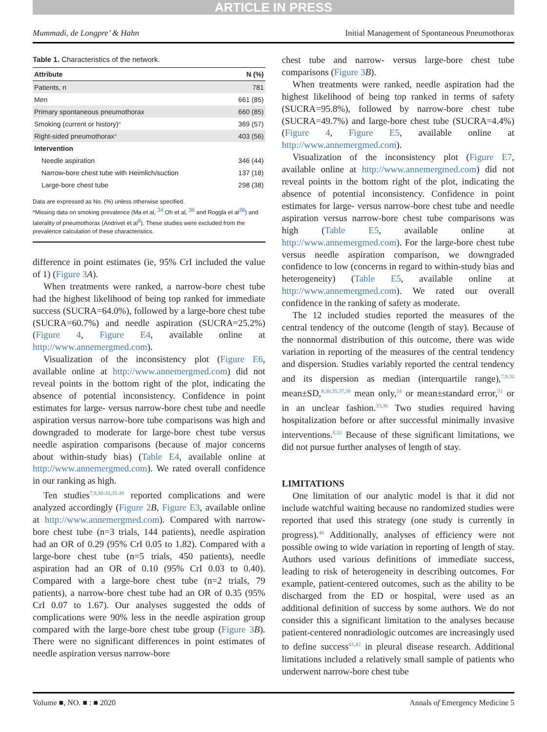ARTICLE IN PRESS
Mummadi, de Longpre’ & Hahn Initial Management of Spontaneous Pneumothorax
Table 1. Characteristics of the network.
| Attribute | N (%) |
| --- | --- |
| Patients, n | 781 |
| Men | 661 (85) |
| Primary spontaneous pneumothorax | 660 (85) |
| Smoking (current or history) * | 369 (57) |
| Right-sided pneumothorax * | 403 (56) |
| Intervention | |
| Needle aspiration | 346 (44) |
| Narrow-bore chest tube with Heimlich/suction | 137 (18) |
| Large-bore chest tube | 298 (38) |
Data are expressed as No. (%) unless otherwise specified.
*Missing data on smoking prevalence (Ma et al, <sup>34</sup> Oh et al, <sup>36</sup> and Roggla et al<sup>38</sup>) and laterality of pneumothorax (Andrivet et al<sup>8</sup>). These studies were excluded from the prevalence calculation of these characteristics.
difference in point estimates (ie, 95% CrI included the value of 1) (Figure 3 A).
When treatments were ranked, a narrow-bore chest tube had the highest likelihood of being top ranked for immediate success (SUCRA=64.0%), followed by a large-bore chest tube (SUCRA=60.7%) and needle aspiration (SUCRA=25.2%) (Figure 4, Figure E4, available online at http://www.annemergmed.com).
Visualization of the inconsistency plot (Figure E6, available online at http://www.annemergmed.com) did not reveal points in the bottom right of the plot, indicating the absence of potential inconsistency. Confidence in point estimates for large- versus narrow-bore chest tube and needle aspiration versus narrow-bore tube comparisons was high and downgraded to moderate for large-bore chest tube versus needle aspiration comparisons (because of major concerns about within-study bias) (Table E4, available online at http://www.annemergmed.com). We rated overall confidence in our ranking as high.
Ten studies<sup>7,9,30-33,35-38</sup> reported complications and were analyzed accordingly (Figure 2 B, Figure E3, available online at http://www.annemergmed.com). Compared with narrow-bore chest tube (n=3 trials, 144 patients), needle aspiration had an OR of 0.29 (95% CrI 0.05 to 1.82). Compared with a large-bore chest tube (n=5 trials, 450 patients), needle aspiration had an OR of 0.10 (95% CrI 0.03 to 0.40). Compared with a large-bore chest tube (n=2 trials, 79 patients), a narrow-bore chest tube had an OR of 0.35 (95% CrI 0.07 to 1.67). Our analyses suggested the odds of complications were 90% less in the needle aspiration group compared with the large-bore chest tube group (Figure 3 B). There were no significant differences in point estimates of needle aspiration versus narrow-bore
chest tube and narrow- versus large-bore chest tube comparisons (Figure 3 B).
When treatments were ranked, needle aspiration had the highest likelihood of being top ranked in terms of safety (SUCRA=95.8%), followed by narrow-bore chest tube (SUCRA=49.7%) and large-bore chest tube (SUCRA=4.4%) (Figure 4, Figure E5, available online at http://www.annemergmed.com).
Visualization of the inconsistency plot (Figure E7, available online at http://www.annemergmed.com) did not reveal points in the bottom right of the plot, indicating the absence of potential inconsistency. Confidence in point estimates for large- versus narrow-bore chest tube and needle aspiration versus narrow-bore chest tube comparisons was high (Table E5, available online at http://www.annemergmed.com). For the large-bore chest tube versus needle aspiration comparison, we downgraded confidence to low (concerns in regard to within-study bias and heterogeneity) (Table E5, available online at http://www.annemergmed.com). We rated our overall confidence in the ranking of safety as moderate.
The 12 included studies reported the measures of the central tendency of the outcome (length of stay). Because of the nonnormal distribution of this outcome, there was wide variation in reporting of the measures of the central tendency and dispersion. Studies variably reported the central tendency and its dispersion as median (interquartile range),<sup>7,9,32</sup> mean±SD,<sup>8,30,35,37,38</sup> mean only,<sup>34</sup> or mean±standard error,<sup>31</sup> or in an unclear fashion.<sup>33,36</sup> Two studies required having hospitalization before or after successful minimally invasive interventions.<sup>8,32</sup> Because of these significant limitations, we did not pursue further analyses of length of stay.
LIMITATIONS
One limitation of our analytic model is that it did not include watchful waiting because no randomized studies were reported that used this strategy (one study is currently in progress).<sup>40</sup> Additionally, analyses of efficiency were not possible owing to wide variation in reporting of length of stay. Authors used various definitions of immediate success, leading to risk of heterogeneity in describing outcomes. For example, patient-centered outcomes, such as the ability to be discharged from the ED or hospital, were used as an additional definition of success by some authors. We do not consider this a significant limitation to the analyses because patient-centered nonradiologic outcomes are increasingly used to define success<sup>41,42</sup> in pleural disease research. Additional limitations included a relatively small sample of patients who underwent narrow-bore chest tube
Volume ■, NO. ■ : ■ 2020 Annals of Emergency Medicine 5